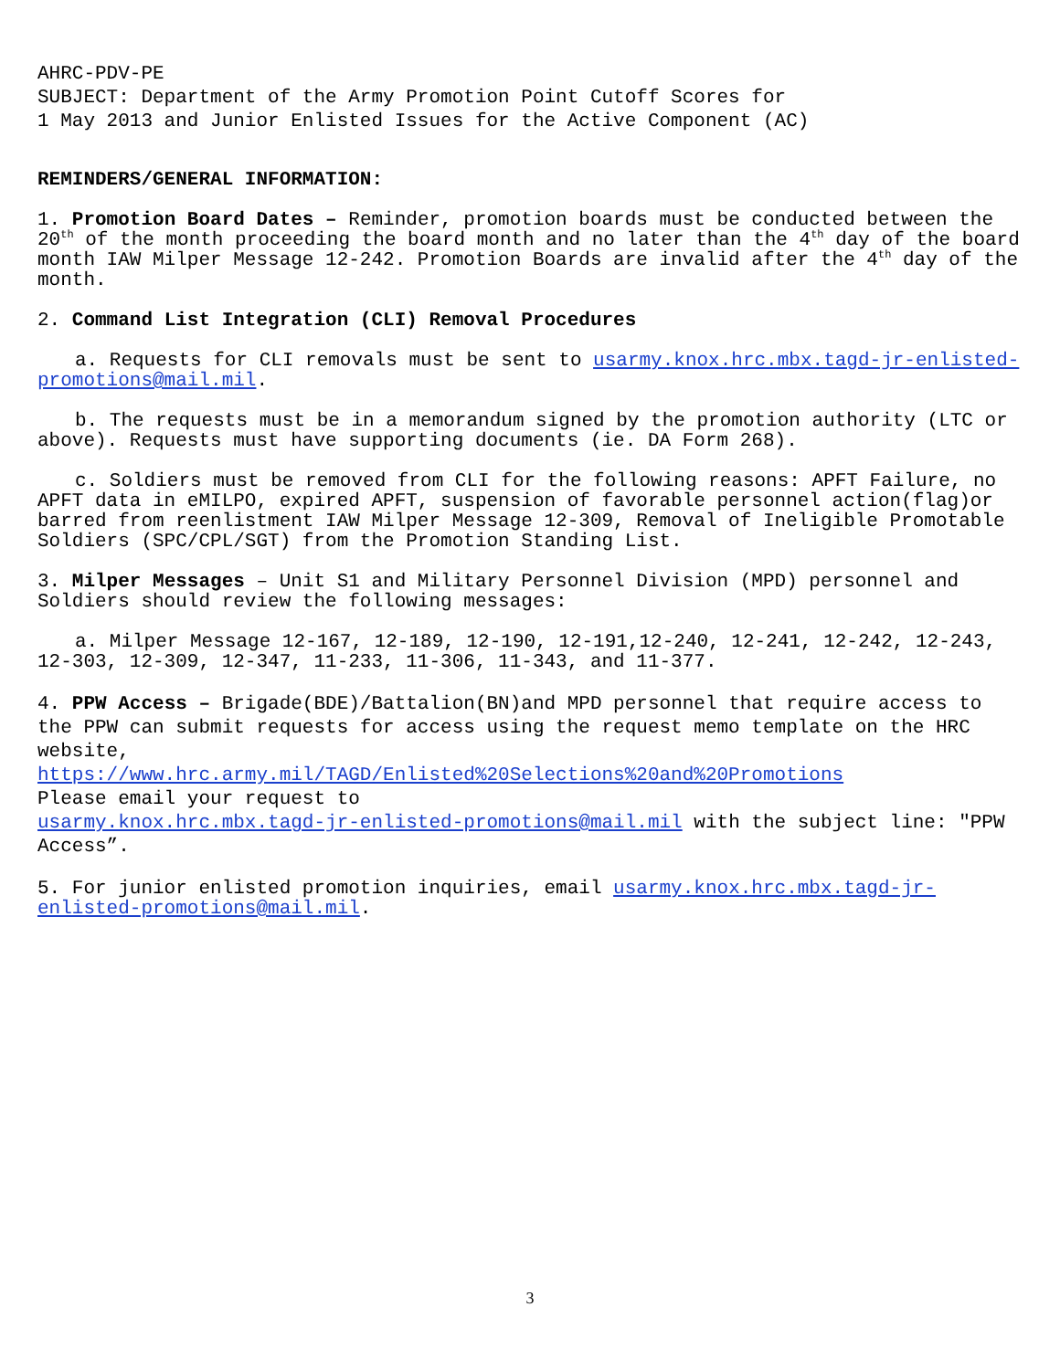AHRC-PDV-PE
SUBJECT: Department of the Army Promotion Point Cutoff Scores for
1 May 2013 and Junior Enlisted Issues for the Active Component (AC)
REMINDERS/GENERAL INFORMATION:
1. Promotion Board Dates – Reminder, promotion boards must be conducted between the 20<sup>th</sup> of the month proceeding the board month and no later than the 4<sup>th</sup> day of the board month IAW Milper Message 12-242. Promotion Boards are invalid after the 4<sup>th</sup> day of the month.
2. Command List Integration (CLI) Removal Procedures
a. Requests for CLI removals must be sent to usarmy.knox.hrc.mbx.tagd-jr-enlisted-promotions@mail.mil.
b. The requests must be in a memorandum signed by the promotion authority (LTC or above). Requests must have supporting documents (ie. DA Form 268).
c. Soldiers must be removed from CLI for the following reasons: APFT Failure, no APFT data in eMILPO, expired APFT, suspension of favorable personnel action(flag)or barred from reenlistment IAW Milper Message 12-309, Removal of Ineligible Promotable Soldiers (SPC/CPL/SGT) from the Promotion Standing List.
3. Milper Messages – Unit S1 and Military Personnel Division (MPD) personnel and Soldiers should review the following messages:
a. Milper Message 12-167, 12-189, 12-190, 12-191,12-240, 12-241, 12-242, 12-243, 12-303, 12-309, 12-347, 11-233, 11-306, 11-343, and 11-377.
4. PPW Access – Brigade(BDE)/Battalion(BN)and MPD personnel that require access to the PPW can submit requests for access using the request memo template on the HRC website,
https://www.hrc.army.mil/TAGD/Enlisted%20Selections%20and%20Promotions
Please email your request to
usarmy.knox.hrc.mbx.tagd-jr-enlisted-promotions@mail.mil with the subject line: "PPW Access”.
5. For junior enlisted promotion inquiries, email usarmy.knox.hrc.mbx.tagd-jr-enlisted-promotions@mail.mil.
3